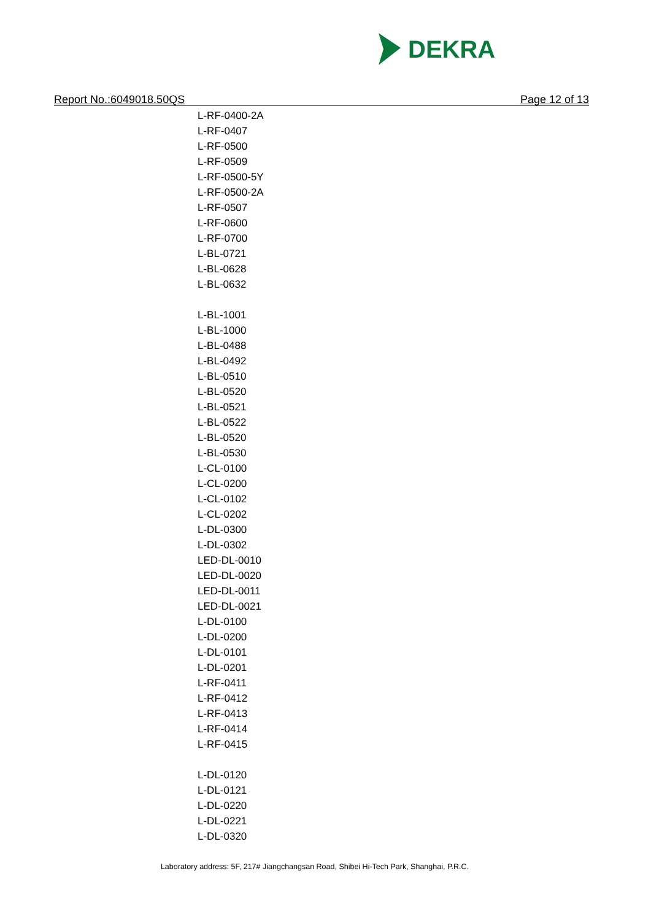DEKRA
Report No.:6049018.50QS Page 12 of 13
L-RF-0400-2A
L-RF-0407
L-RF-0500
L-RF-0509
L-RF-0500-5Y
L-RF-0500-2A
L-RF-0507
L-RF-0600
L-RF-0700
L-BL-0721
L-BL-0628
L-BL-0632
L-BL-1001
L-BL-1000
L-BL-0488
L-BL-0492
L-BL-0510
L-BL-0520
L-BL-0521
L-BL-0522
L-BL-0520
L-BL-0530
L-CL-0100
L-CL-0200
L-CL-0102
L-CL-0202
L-DL-0300
L-DL-0302
LED-DL-0010
LED-DL-0020
LED-DL-0011
LED-DL-0021
L-DL-0100
L-DL-0200
L-DL-0101
L-DL-0201
L-RF-0411
L-RF-0412
L-RF-0413
L-RF-0414
L-RF-0415
L-DL-0120
L-DL-0121
L-DL-0220
L-DL-0221
L-DL-0320
Laboratory address: 5F, 217# Jiangchangsan Road, Shibei Hi-Tech Park, Shanghai, P.R.C.